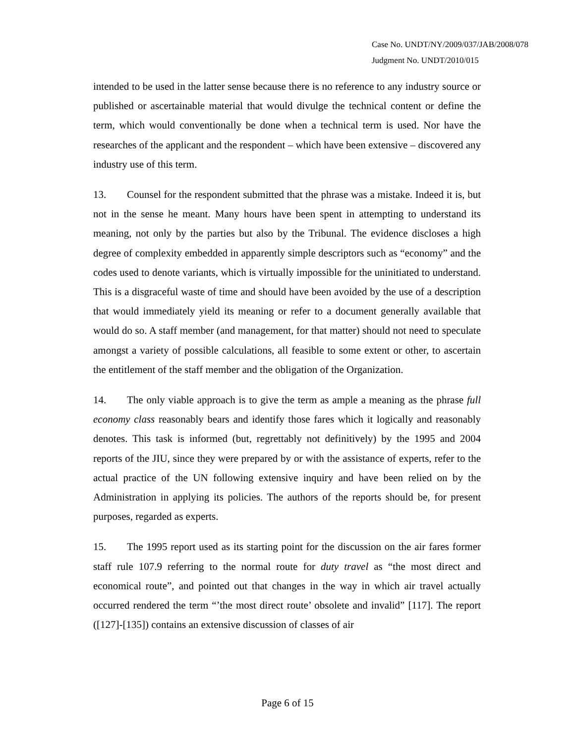Case No. UNDT/NY/2009/037/JAB/2008/078
Judgment No. UNDT/2010/015
intended to be used in the latter sense because there is no reference to any industry source or published or ascertainable material that would divulge the technical content or define the term, which would conventionally be done when a technical term is used. Nor have the researches of the applicant and the respondent – which have been extensive – discovered any industry use of this term.
13. Counsel for the respondent submitted that the phrase was a mistake. Indeed it is, but not in the sense he meant. Many hours have been spent in attempting to understand its meaning, not only by the parties but also by the Tribunal. The evidence discloses a high degree of complexity embedded in apparently simple descriptors such as “economy” and the codes used to denote variants, which is virtually impossible for the uninitiated to understand. This is a disgraceful waste of time and should have been avoided by the use of a description that would immediately yield its meaning or refer to a document generally available that would do so. A staff member (and management, for that matter) should not need to speculate amongst a variety of possible calculations, all feasible to some extent or other, to ascertain the entitlement of the staff member and the obligation of the Organization.
14. The only viable approach is to give the term as ample a meaning as the phrase full economy class reasonably bears and identify those fares which it logically and reasonably denotes. This task is informed (but, regrettably not definitively) by the 1995 and 2004 reports of the JIU, since they were prepared by or with the assistance of experts, refer to the actual practice of the UN following extensive inquiry and have been relied on by the Administration in applying its policies. The authors of the reports should be, for present purposes, regarded as experts.
15. The 1995 report used as its starting point for the discussion on the air fares former staff rule 107.9 referring to the normal route for duty travel as “the most direct and economical route”, and pointed out that changes in the way in which air travel actually occurred rendered the term “’the most direct route’ obsolete and invalid” [117]. The report ([127]-[135]) contains an extensive discussion of classes of air
Page 6 of 15